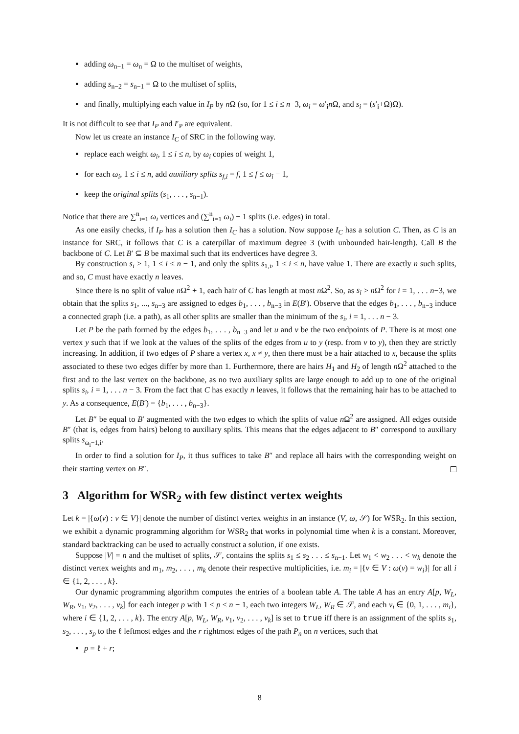adding ω<sub>n−1</sub> = ω<sub>n</sub> = Ω to the multiset of weights,
adding s<sub>n−2</sub> = s<sub>n−1</sub> = Ω to the multiset of splits,
and finally, multiplying each value in I<sub>P</sub> by n Ω (so, for 1 ≤ i ≤ n−3, ω<sub>i</sub> = ω′<sub>i</sub>n Ω, and s<sub>i</sub> = (s′<sub>i</sub>+Ω)Ω).
It is not difficult to see that I<sub>P</sub> and I′<sub>P</sub> are equivalent.
Now let us create an instance I<sub>C</sub> of SRC in the following way.
replace each weight ω<sub>i</sub>, 1 ≤ i ≤ n, by ω<sub>i</sub> copies of weight 1,
for each ω<sub>i</sub>, 1 ≤ i ≤ n, add auxiliary splits s<sub>f,i</sub> = f, 1 ≤ f ≤ ω<sub>i</sub> − 1,
keep the original splits (s<sub>1</sub>, . . . , s<sub>n−1</sub>).
Notice that there are ∑<sup>n</sup><sub>i=1</sub> ω<sub>i</sub> vertices and (∑<sup>n</sup><sub>i=1</sub> ω<sub>i</sub>) − 1 splits (i.e. edges) in total.
As one easily checks, if I<sub>P</sub> has a solution then I<sub>C</sub> has a solution. Now suppose I<sub>C</sub> has a solution C. Then, as C is an instance for SRC, it follows that C is a caterpillar of maximum degree 3 (with unbounded hair-length). Call B the backbone of C. Let B′ ⊆ B be maximal such that its endvertices have degree 3.
By construction s<sub>i</sub> > 1, 1 ≤ i ≤ n − 1, and only the splits s<sub>1,i</sub>, 1 ≤ i ≤ n, have value 1. There are exactly n such splits, and so, C must have exactly n leaves.
Since there is no split of value n Ω<sup>2</sup> + 1, each hair of C has length at most n Ω<sup>2</sup>. So, as s<sub>i</sub> > n Ω<sup>2</sup> for i = 1, . . . n−3, we obtain that the splits s<sub>1</sub>, ..., s<sub>n−3</sub> are assigned to edges b<sub>1</sub>, . . . , b<sub>n−3</sub> in E(B′). Observe that the edges b<sub>1</sub>, . . . , b<sub>n−3</sub> induce a connected graph (i.e. a path), as all other splits are smaller than the minimum of the s<sub>i</sub>, i = 1, . . . n − 3.
Let P be the path formed by the edges b<sub>1</sub>, . . . , b<sub>n−3</sub> and let u and v be the two endpoints of P. There is at most one vertex y such that if we look at the values of the splits of the edges from u to y (resp. from v to y), then they are strictly increasing. In addition, if two edges of P share a vertex x, x ≠ y, then there must be a hair attached to x, because the splits associated to these two edges differ by more than 1. Furthermore, there are hairs H<sub>1</sub> and H<sub>2</sub> of length n Ω<sup>2</sup> attached to the first and to the last vertex on the backbone, as no two auxiliary splits are large enough to add up to one of the original splits s<sub>i</sub>, i = 1, . . . n − 3. From the fact that C has exactly n leaves, it follows that the remaining hair has to be attached to y. As a consequence, E(B′) = {b<sub>1</sub>, . . . , b<sub>n−3</sub>}.
Let B″ be equal to B′ augmented with the two edges to which the splits of value n Ω<sup>2</sup> are assigned. All edges outside B″ (that is, edges from hairs) belong to auxiliary splits. This means that the edges adjacent to B″ correspond to auxiliary splits s<sub>ω<sub>i</sub>−1,i</sub>.
In order to find a solution for I<sub>P</sub>, it thus suffices to take B″ and replace all hairs with the corresponding weight on their starting vertex on B″.
3 Algorithm for WSR<sub>2</sub> with few distinct vertex weights
Let k = |{ω(v) : v ∈ V}| denote the number of distinct vertex weights in an instance (V, ω, 𝒮) for WSR<sub>2</sub>. In this section, we exhibit a dynamic programming algorithm for WSR<sub>2</sub> that works in polynomial time when k is a constant. Moreover, standard backtracking can be used to actually construct a solution, if one exists.
Suppose |V| = n and the multiset of splits, 𝒮, contains the splits s<sub>1</sub> ≤ s<sub>2</sub> . . . ≤ s<sub>n−1</sub>. Let w<sub>1</sub> < w<sub>2</sub> . . . < w<sub>k</sub> denote the distinct vertex weights and m<sub>1</sub>, m<sub>2</sub>, . . . , m<sub>k</sub> denote their respective multiplicities, i.e. m<sub>i</sub> = |{v ∈ V : ω(v) = w<sub>i</sub>}| for all i ∈ {1, 2, . . . , k}.
Our dynamic programming algorithm computes the entries of a boolean table A. The table A has an entry A[p, W<sub>L</sub>, W<sub>R</sub>, v<sub>1</sub>, v<sub>2</sub>, . . . , v<sub>k</sub>] for each integer p with 1 ≤ p ≤ n − 1, each two integers W<sub>L</sub>, W<sub>R</sub> ∈ 𝒮, and each v<sub>i</sub> ∈ {0, 1, . . . , m<sub>i</sub>}, where i ∈ {1, 2, . . . , k}. The entry A[p, W<sub>L</sub>, W<sub>R</sub>, v<sub>1</sub>, v<sub>2</sub>, . . . , v<sub>k</sub>] is set to true iff there is an assignment of the splits s<sub>1</sub>, s<sub>2</sub>, . . . , s<sub>p</sub> to the ℓ leftmost edges and the r rightmost edges of the path P<sub>n</sub> on n vertices, such that
p = ℓ + r;
8